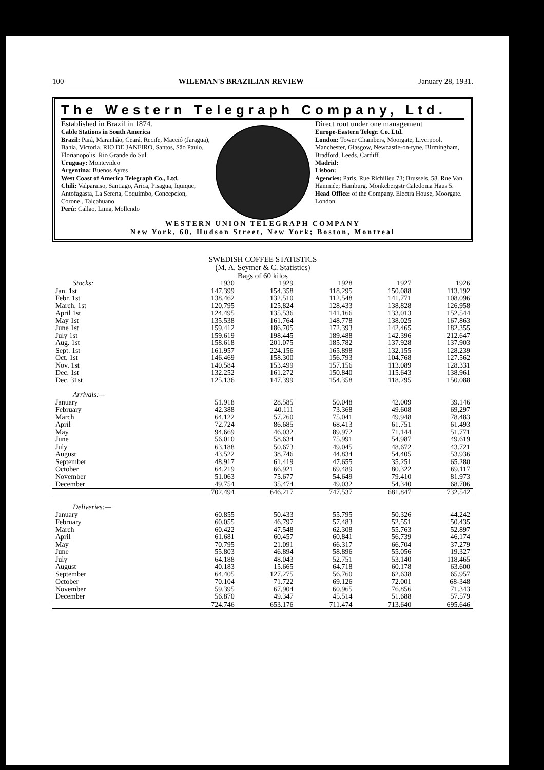100 WILEMAN'S BRAZILIAN REVIEW January 28, 1931.
The Western Telegraph Company, Ltd.
Established in Brazil in 1874.
Cable Stations in South America
Brazil: Pará, Maranhão, Ceará, Recife, Maceió (Jaragua), Bahia, Victoria, RIO DE JANEIRO, Santos, São Paulo, Florianopolis, Rio Grande do Sul.
Uruguay: Montevideo
Argentina: Buenos Ayres
West Coast of America Telegraph Co., Ltd.
Chili: Valparaiso, Santiago, Arica, Pisagua, Iquique, Antofagasta, La Serena, Coquimbo, Concepcion, Coronel, Talcahuano
Perú: Callao, Lima, Mollendo
Direct rout under one management
Europe-Eastern Telegr. Co. Ltd.
London: Tower Chambers, Moorgate, Liverpool, Manchester, Glasgow, Newcastle-on-tyne, Birmingham, Bradford, Leeds, Cardiff.
Madrid:
Lisbon:
Agencies: Paris. Rue Richilieu 73; Brussels, 58. Rue Van Hammée; Hamburg. Monkebergstr Caledonia Haus 5.
Head Office: of the Company. Electra House, Moorgate. London.
WESTERN UNION TELEGRAPH COMPANY
New York, 60, Hudson Street, New York; Boston, Montreal
SWEDISH COFFEE STATISTICS
(M. A. Seymer & C. Statistics)
Bags of 60 kilos
| Stocks: | 1930 | 1929 | 1928 | 1927 | 1926 |
| --- | --- | --- | --- | --- | --- |
| Jan. 1st | 147.399 | 154.358 | 118.295 | 150.088 | 113.192 |
| Febr. 1st | 138.462 | 132.510 | 112.548 | 141.771 | 108.096 |
| March. 1st | 120.795 | 125.824 | 128.433 | 138.828 | 126.958 |
| April 1st | 124.495 | 135.536 | 141.166 | 133.013 | 152.544 |
| May 1st | 135.538 | 161.764 | 148.778 | 138.025 | 167.863 |
| June 1st | 159.412 | 186.705 | 172.393 | 142.465 | 182.355 |
| July 1st | 159.619 | 198.445 | 189.488 | 142.396 | 212.647 |
| Aug. 1st | 158.618 | 201.075 | 185.782 | 137.928 | 137.903 |
| Sept. 1st | 161.957 | 224.156 | 165.898 | 132.155 | 128.239 |
| Oct. 1st | 146.469 | 158.300 | 156.793 | 104.768 | 127.562 |
| Nov. 1st | 140.584 | 153.499 | 157.156 | 113.089 | 128.331 |
| Dec. 1st | 132.252 | 161.272 | 150.840 | 115.643 | 138.961 |
| Dec. 31st | 125.136 | 147.399 | 154.358 | 118.295 | 150.088 |
| Arrivals:— | | | | | |
| January | 51.918 | 28.585 | 50.048 | 42.009 | 39.146 |
| February | 42.388 | 40.111 | 73.368 | 49.608 | 69,297 |
| March | 64.122 | 57.260 | 75.041 | 49.948 | 78.483 |
| April | 72.724 | 86.685 | 68.413 | 61.751 | 61.493 |
| May | 94.669 | 46.032 | 89.972 | 71.144 | 51.771 |
| June | 56.010 | 58.634 | 75.991 | 54.987 | 49.619 |
| July | 63.188 | 50.673 | 49.045 | 48.672 | 43.721 |
| August | 43.522 | 38.746 | 44.834 | 54.405 | 53.936 |
| September | 48,917 | 61.419 | 47.655 | 35.251 | 65.280 |
| October | 64.219 | 66.921 | 69.489 | 80.322 | 69.117 |
| November | 51.063 | 75.677 | 54.649 | 79.410 | 81.973 |
| December | 49.754 | 35.474 | 49.032 | 54.340 | 68.706 |
| | 702.494 | 646.217 | 747.537 | 681.847 | 732.542 |
| Deliveries:— | | | | | |
| January | 60.855 | 50.433 | 55.795 | 50.326 | 44.242 |
| February | 60.055 | 46.797 | 57.483 | 52.551 | 50.435 |
| March | 60.422 | 47.548 | 62.308 | 55.763 | 52.897 |
| April | 61.681 | 60.457 | 60.841 | 56.739 | 46.174 |
| May | 70.795 | 21.091 | 66.317 | 66.704 | 37.279 |
| June | 55.803 | 46.894 | 58.896 | 55.056 | 19.327 |
| July | 64.188 | 48.043 | 52.751 | 53.140 | 118.465 |
| August | 40.183 | 15.665 | 64.718 | 60.178 | 63.600 |
| September | 64.405 | 127.275 | 56.760 | 62.638 | 65.957 |
| October | 70.104 | 71.722 | 69.126 | 72.001 | 68-348 |
| November | 59.395 | 67,904 | 60.965 | 76.856 | 71.343 |
| December | 56.870 | 49.347 | 45.514 | 51.688 | 57.579 |
| | 724.746 | 653.176 | 711.474 | 713.640 | 695.646 |